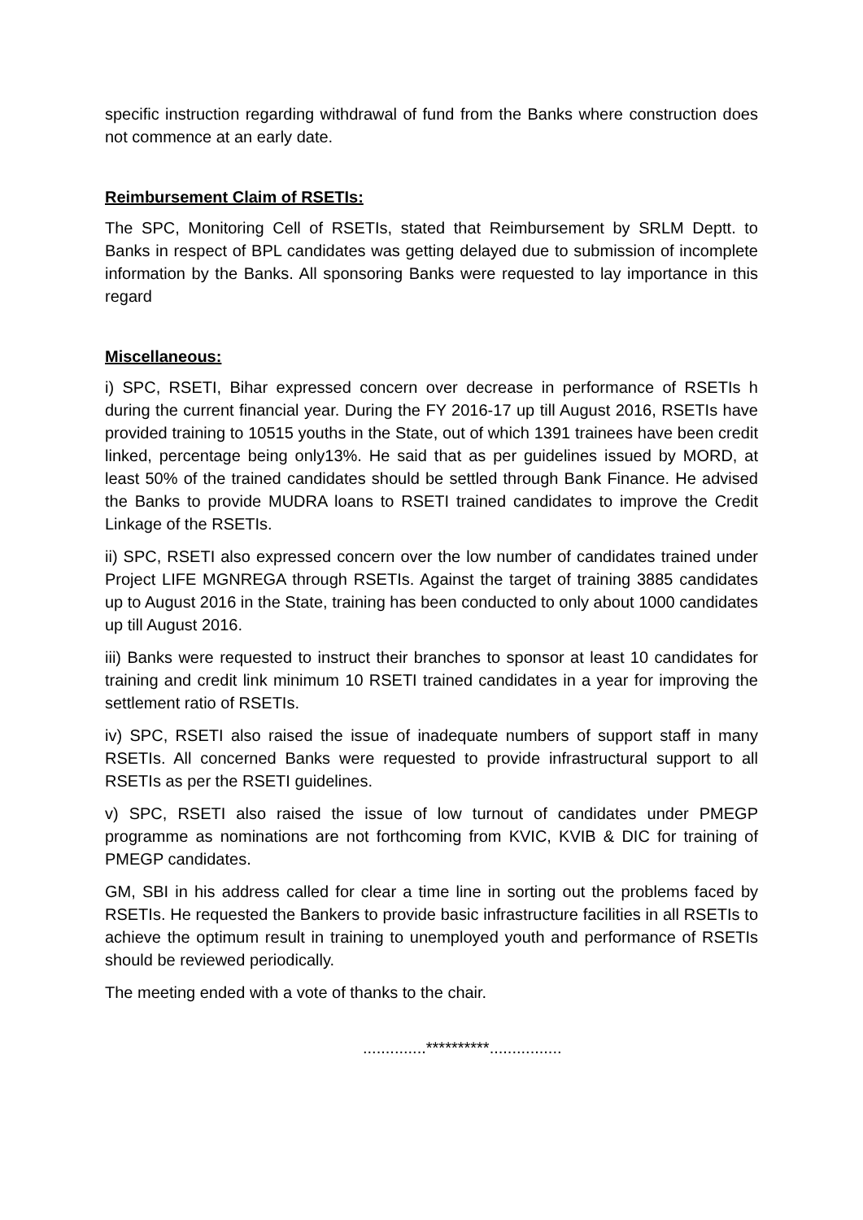specific instruction regarding withdrawal of fund from the Banks where construction does not commence at an early date.
Reimbursement Claim of RSETIs:
The SPC, Monitoring Cell of RSETIs, stated that Reimbursement by SRLM Deptt. to Banks in respect of BPL candidates was getting delayed due to submission of incomplete information by the Banks. All sponsoring Banks were requested to lay importance in this regard
Miscellaneous:
i) SPC, RSETI, Bihar expressed concern over decrease in performance of RSETIs h during the current financial year. During the FY 2016-17 up till August 2016, RSETIs have provided training to 10515 youths in the State, out of which 1391 trainees have been credit linked, percentage being only13%. He said that as per guidelines issued by MORD, at least 50% of the trained candidates should be settled through Bank Finance. He advised the Banks to provide MUDRA loans to RSETI trained candidates to improve the Credit Linkage of the RSETIs.
ii) SPC, RSETI also expressed concern over the low number of candidates trained under Project LIFE MGNREGA through RSETIs. Against the target of training 3885 candidates up to August 2016 in the State, training has been conducted to only about 1000 candidates up till August 2016.
iii) Banks were requested to instruct their branches to sponsor at least 10 candidates for training and credit link minimum 10 RSETI trained candidates in a year for improving the settlement ratio of RSETIs.
iv) SPC, RSETI also raised the issue of inadequate numbers of support staff in many RSETIs. All concerned Banks were requested to provide infrastructural support to all RSETIs as per the RSETI guidelines.
v) SPC, RSETI also raised the issue of low turnout of candidates under PMEGP programme as nominations are not forthcoming from KVIC, KVIB & DIC for training of PMEGP candidates.
GM, SBI in his address called for clear a time line in sorting out the problems faced by RSETIs. He requested the Bankers to provide basic infrastructure facilities in all RSETIs to achieve the optimum result in training to unemployed youth and performance of RSETIs should be reviewed periodically.
The meeting ended with a vote of thanks to the chair.
..............**********................